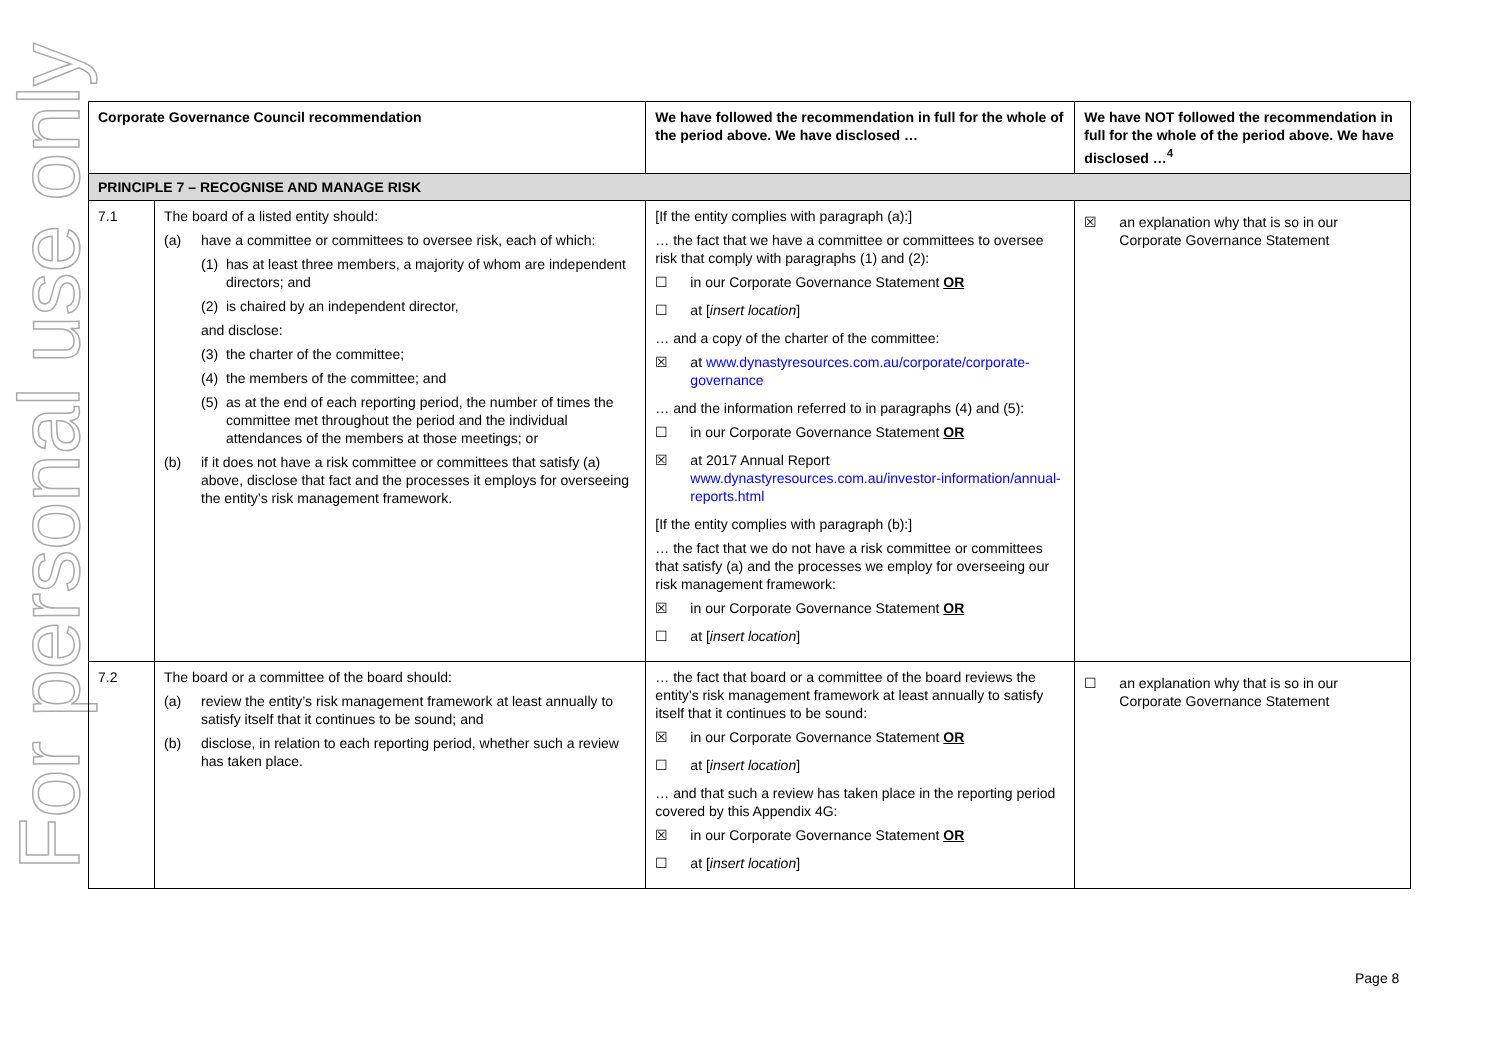For personal use only
| Corporate Governance Council recommendation | | We have followed the recommendation in full for the whole of the period above. We have disclosed … | We have NOT followed the recommendation in full for the whole of the period above. We have disclosed …<sup>4</sup> |
| --- | --- | --- | --- |
| PRINCIPLE 7 – RECOGNISE AND MANAGE RISK | | | |
| 7.1 | The board of a listed entity should: (a) have a committee or committees to oversee risk, each of which: (1) has at least three members, a majority of whom are independent directors; and (2) is chaired by an independent director, and disclose: (3) the charter of the committee; (4) the members of the committee; and (5) as at the end of each reporting period, the number of times the committee met throughout the period and the individual attendances of the members at those meetings; or (b) if it does not have a risk committee or committees that satisfy (a) above, disclose that fact and the processes it employs for overseeing the entity’s risk management framework. | [If the entity complies with paragraph (a):] … the fact that we have a committee or committees to oversee risk that comply with paragraphs (1) and (2): ☐ in our Corporate Governance Statement OR ☐ at [ insert location ] … and a copy of the charter of the committee: ☒ at www.dynastyresources.com.au/corporate/corporate-governance … and the information referred to in paragraphs (4) and (5): ☐ in our Corporate Governance Statement OR ☒ at 2017 Annual Report www.dynastyresources.com.au/investor-information/annual-reports.html [If the entity complies with paragraph (b):] … the fact that we do not have a risk committee or committees that satisfy (a) and the processes we employ for overseeing our risk management framework: ☒ in our Corporate Governance Statement OR ☐ at [ insert location ] | ☒ an explanation why that is so in our Corporate Governance Statement |
| 7.2 | The board or a committee of the board should: (a) review the entity’s risk management framework at least annually to satisfy itself that it continues to be sound; and (b) disclose, in relation to each reporting period, whether such a review has taken place. | … the fact that board or a committee of the board reviews the entity’s risk management framework at least annually to satisfy itself that it continues to be sound: ☒ in our Corporate Governance Statement OR ☐ at [ insert location ] … and that such a review has taken place in the reporting period covered by this Appendix 4G: ☒ in our Corporate Governance Statement OR ☐ at [ insert location ] | ☐ an explanation why that is so in our Corporate Governance Statement |
Page 8